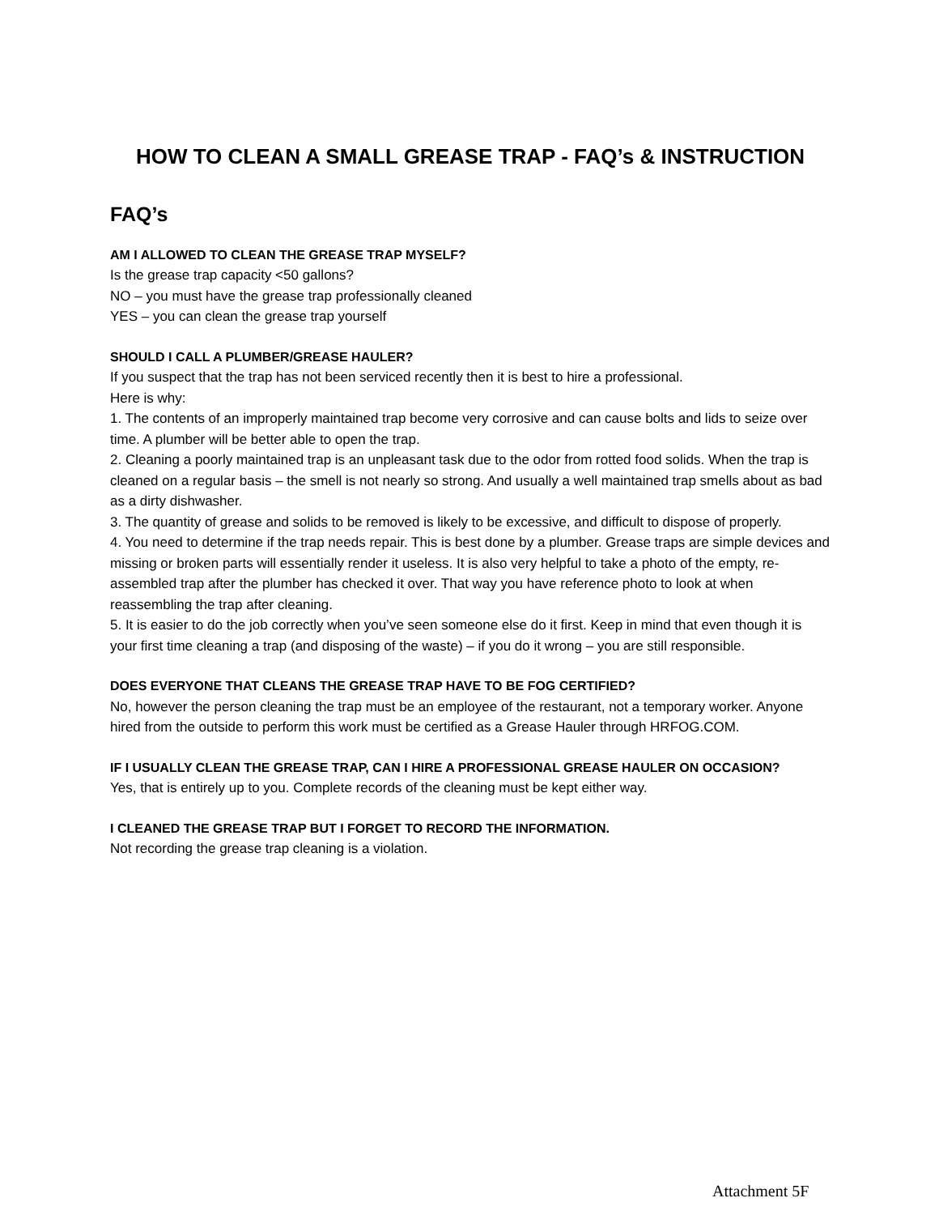HOW TO CLEAN A SMALL GREASE TRAP - FAQ’s & INSTRUCTION
FAQ’s
AM I ALLOWED TO CLEAN THE GREASE TRAP MYSELF?
Is the grease trap capacity <50 gallons?
NO – you must have the grease trap professionally cleaned
YES – you can clean the grease trap yourself
SHOULD I CALL A PLUMBER/GREASE HAULER?
If you suspect that the trap has not been serviced recently then it is best to hire a professional.
Here is why:
1. The contents of an improperly maintained trap become very corrosive and can cause bolts and lids to seize over time. A plumber will be better able to open the trap.
2. Cleaning a poorly maintained trap is an unpleasant task due to the odor from rotted food solids. When the trap is cleaned on a regular basis – the smell is not nearly so strong. And usually a well maintained trap smells about as bad as a dirty dishwasher.
3. The quantity of grease and solids to be removed is likely to be excessive, and difficult to dispose of properly.
4. You need to determine if the trap needs repair. This is best done by a plumber. Grease traps are simple devices and missing or broken parts will essentially render it useless. It is also very helpful to take a photo of the empty, re-assembled trap after the plumber has checked it over. That way you have reference photo to look at when reassembling the trap after cleaning.
5. It is easier to do the job correctly when you’ve seen someone else do it first. Keep in mind that even though it is your first time cleaning a trap (and disposing of the waste) – if you do it wrong – you are still responsible.
DOES EVERYONE THAT CLEANS THE GREASE TRAP HAVE TO BE FOG CERTIFIED?
No, however the person cleaning the trap must be an employee of the restaurant, not a temporary worker. Anyone hired from the outside to perform this work must be certified as a Grease Hauler through HRFOG.COM.
IF I USUALLY CLEAN THE GREASE TRAP, CAN I HIRE A PROFESSIONAL GREASE HAULER ON OCCASION?
Yes, that is entirely up to you. Complete records of the cleaning must be kept either way.
I CLEANED THE GREASE TRAP BUT I FORGET TO RECORD THE INFORMATION.
Not recording the grease trap cleaning is a violation.
Attachment 5F